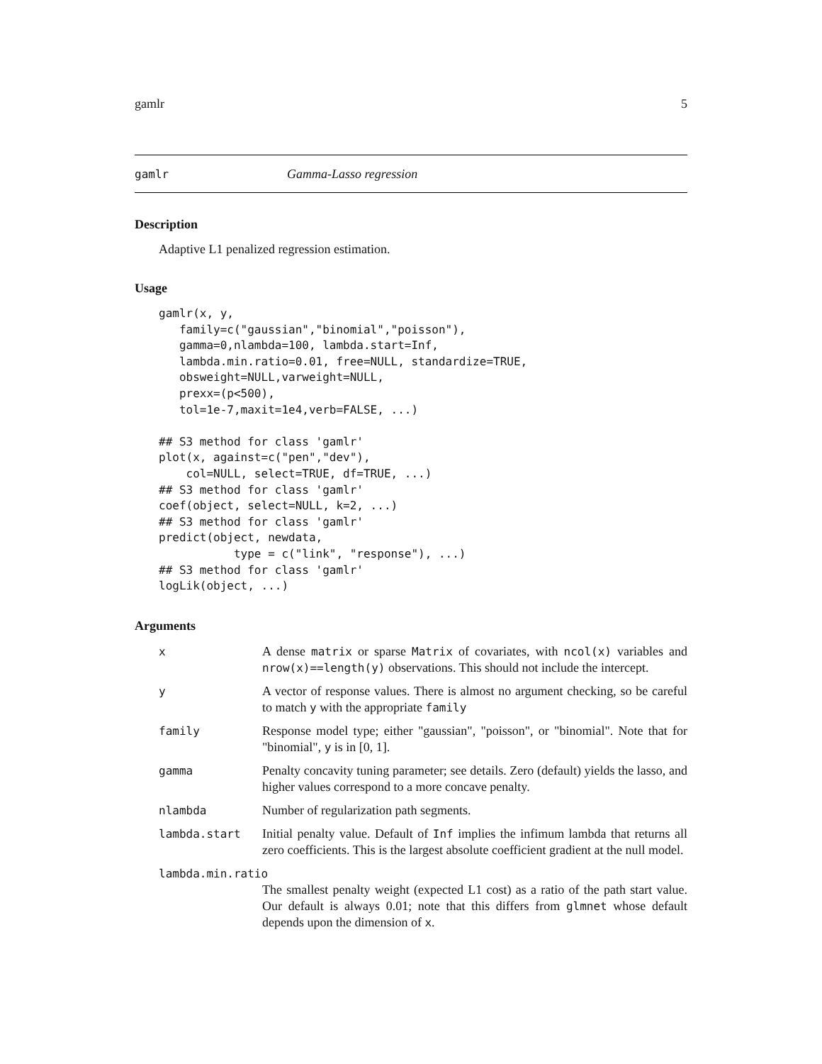gamlr 5
gamlr Gamma-Lasso regression
Description
Adaptive L1 penalized regression estimation.
Usage
gamlr(x, y,
   family=c("gaussian","binomial","poisson"),
   gamma=0,nlambda=100, lambda.start=Inf,
   lambda.min.ratio=0.01, free=NULL, standardize=TRUE,
   obsweight=NULL,varweight=NULL,
   prexx=(p<500),
   tol=1e-7,maxit=1e4,verb=FALSE, ...)

## S3 method for class 'gamlr'
plot(x, against=c("pen","dev"),
    col=NULL, select=TRUE, df=TRUE, ...)
## S3 method for class 'gamlr'
coef(object, select=NULL, k=2, ...)
## S3 method for class 'gamlr'
predict(object, newdata,
           type = c("link", "response"), ...)
## S3 method for class 'gamlr'
logLik(object, ...)
Arguments
| x | A dense matrix or sparse Matrix of covariates, with ncol(x) variables and nrow(x)==length(y) observations. This should not include the intercept. |
| y | A vector of response values. There is almost no argument checking, so be careful to match y with the appropriate family |
| family | Response model type; either "gaussian", "poisson", or "binomial". Note that for "binomial", y is in [0, 1]. |
| gamma | Penalty concavity tuning parameter; see details. Zero (default) yields the lasso, and higher values correspond to a more concave penalty. |
| nlambda | Number of regularization path segments. |
| lambda.start | Initial penalty value. Default of Inf implies the infimum lambda that returns all zero coefficients. This is the largest absolute coefficient gradient at the null model. |
| lambda.min.ratio | |
| | The smallest penalty weight (expected L1 cost) as a ratio of the path start value. Our default is always 0.01; note that this differs from glmnet whose default depends upon the dimension of x . |